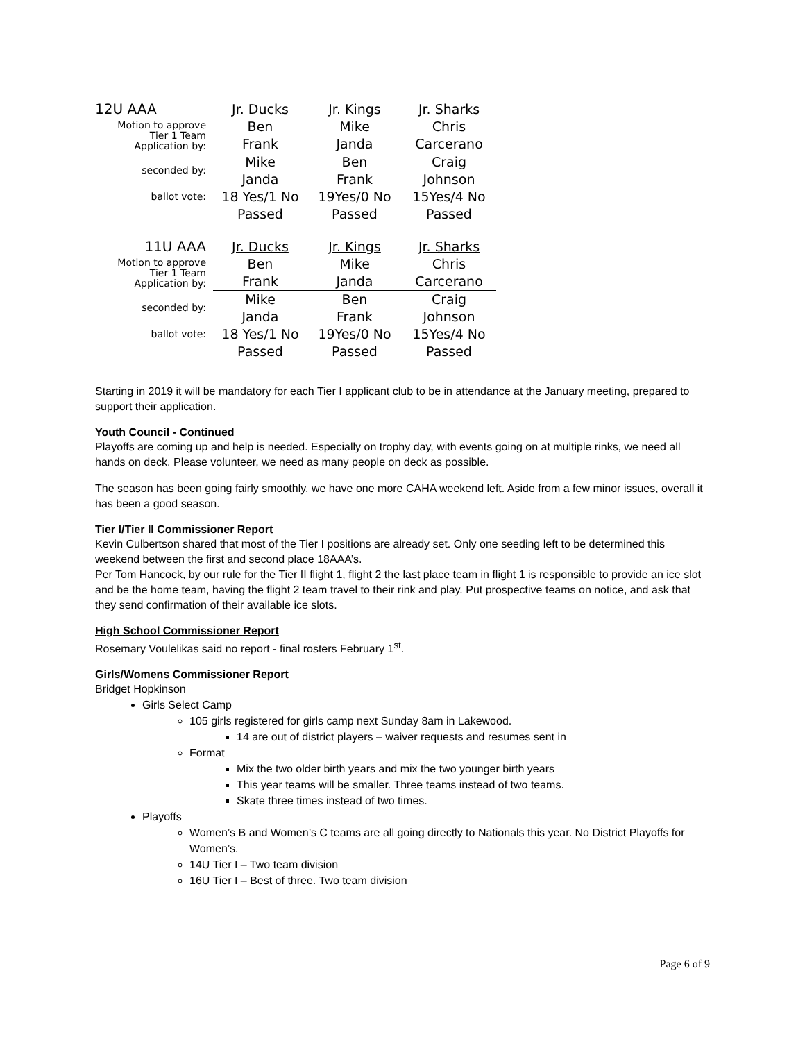| 12U AAA | Jr. Ducks | Jr. Kings | Jr. Sharks |
| Motion to approve Tier 1 Team Application by: | Ben Frank | Mike Janda | Chris Carcerano |
| seconded by: | Mike Janda | Ben Frank | Craig Johnson |
| ballot vote: | 18 Yes/1 No | 19Yes/0 No | 15Yes/4 No |
| | Passed | Passed | Passed |
| 11U AAA | Jr. Ducks | Jr. Kings | Jr. Sharks |
| Motion to approve Tier 1 Team Application by: | Ben Frank | Mike Janda | Chris Carcerano |
| seconded by: | Mike Janda | Ben Frank | Craig Johnson |
| ballot vote: | 18 Yes/1 No | 19Yes/0 No | 15Yes/4 No |
| | Passed | Passed | Passed |
Starting in 2019 it will be mandatory for each Tier I applicant club to be in attendance at the January meeting, prepared to support their application.
Youth Council - Continued
Playoffs are coming up and help is needed. Especially on trophy day, with events going on at multiple rinks, we need all hands on deck. Please volunteer, we need as many people on deck as possible.
The season has been going fairly smoothly, we have one more CAHA weekend left. Aside from a few minor issues, overall it has been a good season.
Tier I/Tier II Commissioner Report
Kevin Culbertson shared that most of the Tier I positions are already set. Only one seeding left to be determined this weekend between the first and second place 18AAA’s.
Per Tom Hancock, by our rule for the Tier II flight 1, flight 2 the last place team in flight 1 is responsible to provide an ice slot and be the home team, having the flight 2 team travel to their rink and play. Put prospective teams on notice, and ask that they send confirmation of their available ice slots.
High School Commissioner Report
Rosemary Voulelikas said no report - final rosters February 1<sup>st</sup>.
Girls/Womens Commissioner Report
Bridget Hopkinson
Girls Select Camp
105 girls registered for girls camp next Sunday 8am in Lakewood.
14 are out of district players – waiver requests and resumes sent in
Format
Mix the two older birth years and mix the two younger birth years
This year teams will be smaller. Three teams instead of two teams.
Skate three times instead of two times.
Playoffs
Women’s B and Women’s C teams are all going directly to Nationals this year. No District Playoffs for Women’s.
14U Tier I – Two team division
16U Tier I – Best of three. Two team division
Page 6 of 9